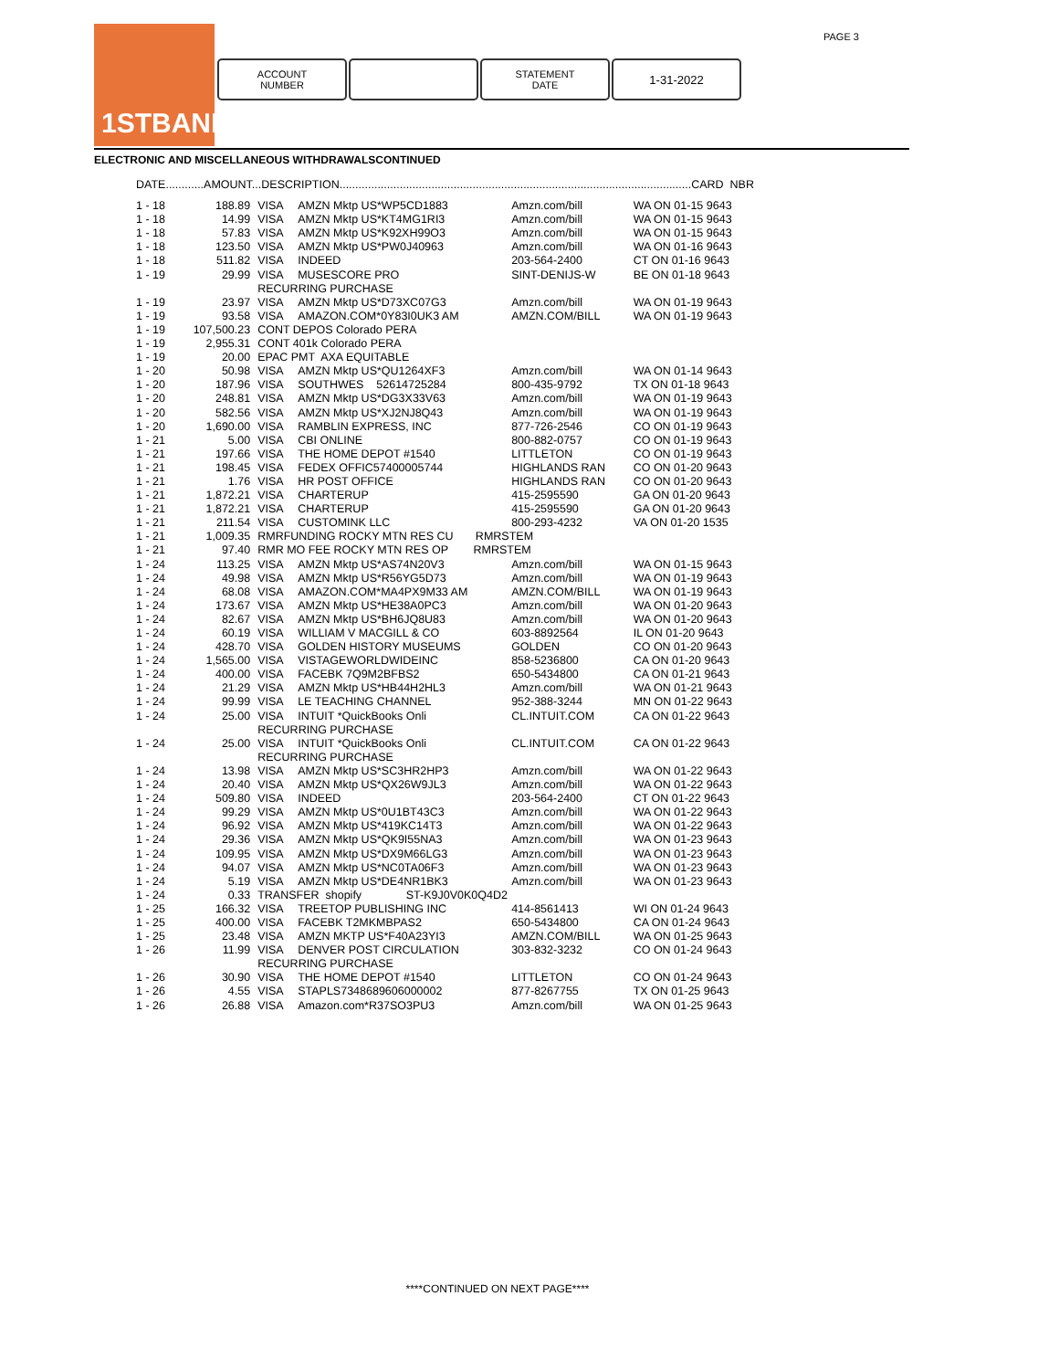1STBANK PAGE 3
ACCOUNT
NUMBER
STATEMENT
DATE
1-31-2022
ELECTRONIC AND MISCELLANEOUS WITHDRAWALSCONTINUED
| DATE............AMOUNT...DESCRIPTION...............................................................................................................CARD NBR | | | | | |
| --- | --- | --- | --- | --- | --- |
| 1 - 18 | 188.89 | VISA | AMZN Mktp US*WP5CD1883 | Amzn.com/bill | WA ON 01-15 9643 |
| 1 - 18 | 14.99 | VISA | AMZN Mktp US*KT4MG1RI3 | Amzn.com/bill | WA ON 01-15 9643 |
| 1 - 18 | 57.83 | VISA | AMZN Mktp US*K92XH99O3 | Amzn.com/bill | WA ON 01-15 9643 |
| 1 - 18 | 123.50 | VISA | AMZN Mktp US*PW0J40963 | Amzn.com/bill | WA ON 01-16 9643 |
| 1 - 18 | 511.82 | VISA | INDEED | 203-564-2400 | CT ON 01-16 9643 |
| 1 - 19 | 29.99 | VISA | MUSESCORE PRO | SINT-DENIJS-W | BE ON 01-18 9643 |
| | | RECURRING PURCHASE | | | |
| 1 - 19 | 23.97 | VISA | AMZN Mktp US*D73XC07G3 | Amzn.com/bill | WA ON 01-19 9643 |
| 1 - 19 | 93.58 | VISA | AMAZON.COM*0Y83I0UK3 AM | AMZN.COM/BILL | WA ON 01-19 9643 |
| 1 - 19 | 107,500.23 | CONT DEPOS Colorado PERA | | | |
| 1 - 19 | 2,955.31 | CONT 401k Colorado PERA | | | |
| 1 - 19 | 20.00 | EPAC PMT AXA EQUITABLE | | | |
| 1 - 20 | 50.98 | VISA | AMZN Mktp US*QU1264XF3 | Amzn.com/bill | WA ON 01-14 9643 |
| 1 - 20 | 187.96 | VISA | SOUTHWES 52614725284 | 800-435-9792 | TX ON 01-18 9643 |
| 1 - 20 | 248.81 | VISA | AMZN Mktp US*DG3X33V63 | Amzn.com/bill | WA ON 01-19 9643 |
| 1 - 20 | 582.56 | VISA | AMZN Mktp US*XJ2NJ8Q43 | Amzn.com/bill | WA ON 01-19 9643 |
| 1 - 20 | 1,690.00 | VISA | RAMBLIN EXPRESS, INC | 877-726-2546 | CO ON 01-19 9643 |
| 1 - 21 | 5.00 | VISA | CBI ONLINE | 800-882-0757 | CO ON 01-19 9643 |
| 1 - 21 | 197.66 | VISA | THE HOME DEPOT #1540 | LITTLETON | CO ON 01-19 9643 |
| 1 - 21 | 198.45 | VISA | FEDEX OFFIC57400005744 | HIGHLANDS RAN | CO ON 01-20 9643 |
| 1 - 21 | 1.76 | VISA | HR POST OFFICE | HIGHLANDS RAN | CO ON 01-20 9643 |
| 1 - 21 | 1,872.21 | VISA | CHARTERUP | 415-2595590 | GA ON 01-20 9643 |
| 1 - 21 | 1,872.21 | VISA | CHARTERUP | 415-2595590 | GA ON 01-20 9643 |
| 1 - 21 | 211.54 | VISA | CUSTOMINK LLC | 800-293-4232 | VA ON 01-20 1535 |
| 1 - 21 | 1,009.35 | RMRFUNDING ROCKY MTN RES CU RMRSTEM | | | |
| 1 - 21 | 97.40 | RMR MO FEE ROCKY MTN RES OP RMRSTEM | | | |
| 1 - 24 | 113.25 | VISA | AMZN Mktp US*AS74N20V3 | Amzn.com/bill | WA ON 01-15 9643 |
| 1 - 24 | 49.98 | VISA | AMZN Mktp US*R56YG5D73 | Amzn.com/bill | WA ON 01-19 9643 |
| 1 - 24 | 68.08 | VISA | AMAZON.COM*MA4PX9M33 AM | AMZN.COM/BILL | WA ON 01-19 9643 |
| 1 - 24 | 173.67 | VISA | AMZN Mktp US*HE38A0PC3 | Amzn.com/bill | WA ON 01-20 9643 |
| 1 - 24 | 82.67 | VISA | AMZN Mktp US*BH6JQ8U83 | Amzn.com/bill | WA ON 01-20 9643 |
| 1 - 24 | 60.19 | VISA | WILLIAM V MACGILL & CO | 603-8892564 | IL ON 01-20 9643 |
| 1 - 24 | 428.70 | VISA | GOLDEN HISTORY MUSEUMS | GOLDEN | CO ON 01-20 9643 |
| 1 - 24 | 1,565.00 | VISA | VISTAGEWORLDWIDEINC | 858-5236800 | CA ON 01-20 9643 |
| 1 - 24 | 400.00 | VISA | FACEBK 7Q9M2BFBS2 | 650-5434800 | CA ON 01-21 9643 |
| 1 - 24 | 21.29 | VISA | AMZN Mktp US*HB44H2HL3 | Amzn.com/bill | WA ON 01-21 9643 |
| 1 - 24 | 99.99 | VISA | LE TEACHING CHANNEL | 952-388-3244 | MN ON 01-22 9643 |
| 1 - 24 | 25.00 | VISA | INTUIT *QuickBooks Onli | CL.INTUIT.COM | CA ON 01-22 9643 |
| | | RECURRING PURCHASE | | | |
| 1 - 24 | 25.00 | VISA | INTUIT *QuickBooks Onli | CL.INTUIT.COM | CA ON 01-22 9643 |
| | | RECURRING PURCHASE | | | |
| 1 - 24 | 13.98 | VISA | AMZN Mktp US*SC3HR2HP3 | Amzn.com/bill | WA ON 01-22 9643 |
| 1 - 24 | 20.40 | VISA | AMZN Mktp US*QX26W9JL3 | Amzn.com/bill | WA ON 01-22 9643 |
| 1 - 24 | 509.80 | VISA | INDEED | 203-564-2400 | CT ON 01-22 9643 |
| 1 - 24 | 99.29 | VISA | AMZN Mktp US*0U1BT43C3 | Amzn.com/bill | WA ON 01-22 9643 |
| 1 - 24 | 96.92 | VISA | AMZN Mktp US*419KC14T3 | Amzn.com/bill | WA ON 01-22 9643 |
| 1 - 24 | 29.36 | VISA | AMZN Mktp US*QK9I55NA3 | Amzn.com/bill | WA ON 01-23 9643 |
| 1 - 24 | 109.95 | VISA | AMZN Mktp US*DX9M66LG3 | Amzn.com/bill | WA ON 01-23 9643 |
| 1 - 24 | 94.07 | VISA | AMZN Mktp US*NC0TA06F3 | Amzn.com/bill | WA ON 01-23 9643 |
| 1 - 24 | 5.19 | VISA | AMZN Mktp US*DE4NR1BK3 | Amzn.com/bill | WA ON 01-23 9643 |
| 1 - 24 | 0.33 | TRANSFER shopify ST-K9J0V0K0Q4D2 | | | |
| 1 - 25 | 166.32 | VISA | TREETOP PUBLISHING INC | 414-8561413 | WI ON 01-24 9643 |
| 1 - 25 | 400.00 | VISA | FACEBK T2MKMBPAS2 | 650-5434800 | CA ON 01-24 9643 |
| 1 - 25 | 23.48 | VISA | AMZN MKTP US*F40A23YI3 | AMZN.COM/BILL | WA ON 01-25 9643 |
| 1 - 26 | 11.99 | VISA | DENVER POST CIRCULATION | 303-832-3232 | CO ON 01-24 9643 |
| | | RECURRING PURCHASE | | | |
| 1 - 26 | 30.90 | VISA | THE HOME DEPOT #1540 | LITTLETON | CO ON 01-24 9643 |
| 1 - 26 | 4.55 | VISA | STAPLS7348689606000002 | 877-8267755 | TX ON 01-25 9643 |
| 1 - 26 | 26.88 | VISA | Amazon.com*R37SO3PU3 | Amzn.com/bill | WA ON 01-25 9643 |
****CONTINUED ON NEXT PAGE****